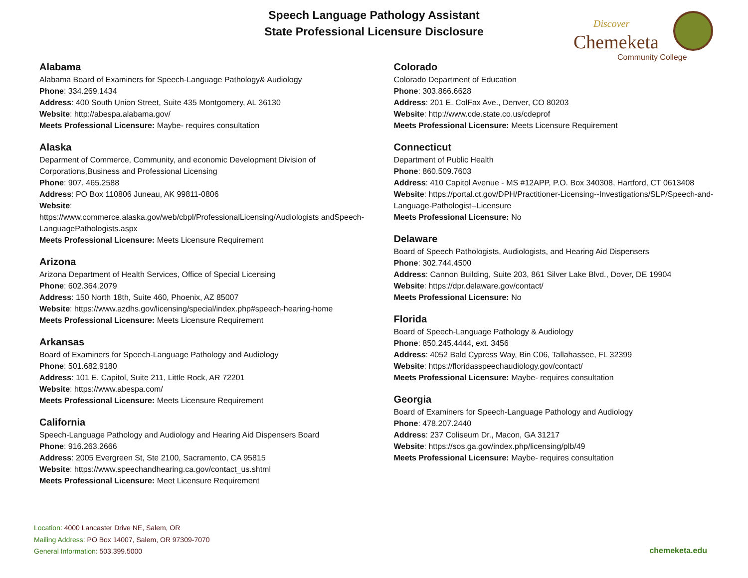Speech Language Pathology Assistant
State Professional Licensure Disclosure
Discover
Chemeketa
Community College
Alabama
Alabama Board of Examiners for Speech-Language Pathology& Audiology
Phone: 334.269.1434
Address: 400 South Union Street, Suite 435 Montgomery, AL 36130
Website: http://abespa.alabama.gov/
Meets Professional Licensure: Maybe- requires consultation
Alaska
Deparment of Commerce, Community, and economic Development Division of Corporations,Business and Professional Licensing
Phone: 907. 465.2588
Address: PO Box 110806 Juneau, AK 99811-0806
Website:
https://www.commerce.alaska.gov/web/cbpl/ProfessionalLicensing/Audiologists andSpeech-LanguagePathologists.aspx
Meets Professional Licensure: Meets Licensure Requirement
Arizona
Arizona Department of Health Services, Office of Special Licensing
Phone: 602.364.2079
Address: 150 North 18th, Suite 460, Phoenix, AZ 85007
Website: https://www.azdhs.gov/licensing/special/index.php#speech-hearing-home
Meets Professional Licensure: Meets Licensure Requirement
Arkansas
Board of Examiners for Speech-Language Pathology and Audiology
Phone: 501.682.9180
Address: 101 E. Capitol, Suite 211, Little Rock, AR 72201
Website: https://www.abespa.com/
Meets Professional Licensure: Meets Licensure Requirement
California
Speech-Language Pathology and Audiology and Hearing Aid Dispensers Board
Phone: 916.263.2666
Address: 2005 Evergreen St, Ste 2100, Sacramento, CA 95815
Website: https://www.speechandhearing.ca.gov/contact_us.shtml
Meets Professional Licensure: Meet Licensure Requirement
Colorado
Colorado Department of Education
Phone: 303.866.6628
Address: 201 E. ColFax Ave., Denver, CO 80203
Website: http://www.cde.state.co.us/cdeprof
Meets Professional Licensure: Meets Licensure Requirement
Connecticut
Department of Public Health
Phone: 860.509.7603
Address: 410 Capitol Avenue - MS #12APP, P.O. Box 340308, Hartford, CT 0613408
Website: https://portal.ct.gov/DPH/Practitioner-Licensing--Investigations/SLP/Speech-and-Language-Pathologist--Licensure
Meets Professional Licensure: No
Delaware
Board of Speech Pathologists, Audiologists, and Hearing Aid Dispensers
Phone: 302.744.4500
Address: Cannon Building, Suite 203, 861 Silver Lake Blvd., Dover, DE 19904
Website: https://dpr.delaware.gov/contact/
Meets Professional Licensure: No
Florida
Board of Speech-Language Pathology & Audiology
Phone: 850.245.4444, ext. 3456
Address: 4052 Bald Cypress Way, Bin C06, Tallahassee, FL 32399
Website: https://floridasspeechaudiology.gov/contact/
Meets Professional Licensure: Maybe- requires consultation
Georgia
Board of Examiners for Speech-Language Pathology and Audiology
Phone: 478.207.2440
Address: 237 Coliseum Dr., Macon, GA 31217
Website: https://sos.ga.gov/index.php/licensing/plb/49
Meets Professional Licensure: Maybe- requires consultation
Location: 4000 Lancaster Drive NE, Salem, OR
Mailing Address: PO Box 14007, Salem, OR 97309-7070
General Information: 503.399.5000
chemeketa.edu